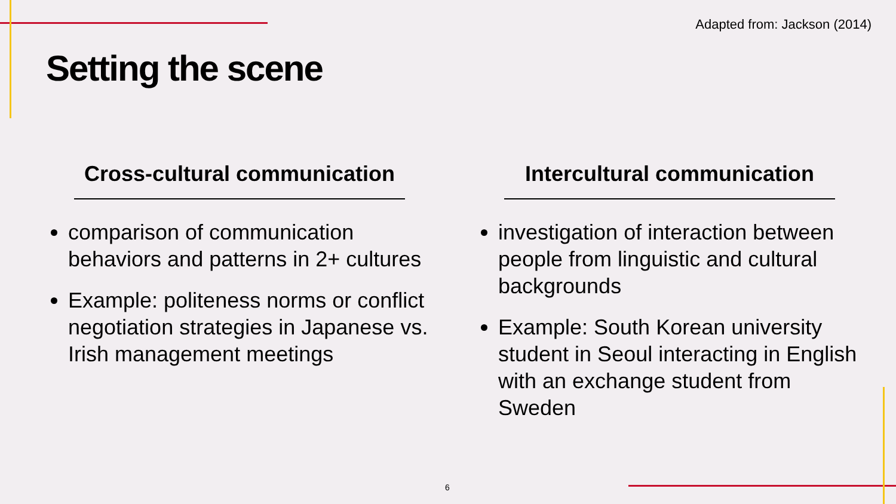Adapted from: Jackson (2014)
Setting the scene
Cross-cultural communication
comparison of communication behaviors and patterns in 2+ cultures
Example: politeness norms or conflict negotiation strategies in Japanese vs. Irish management meetings
Intercultural communication
investigation of interaction between people from linguistic and cultural backgrounds
Example: South Korean university student in Seoul interacting in English with an exchange student from Sweden
6